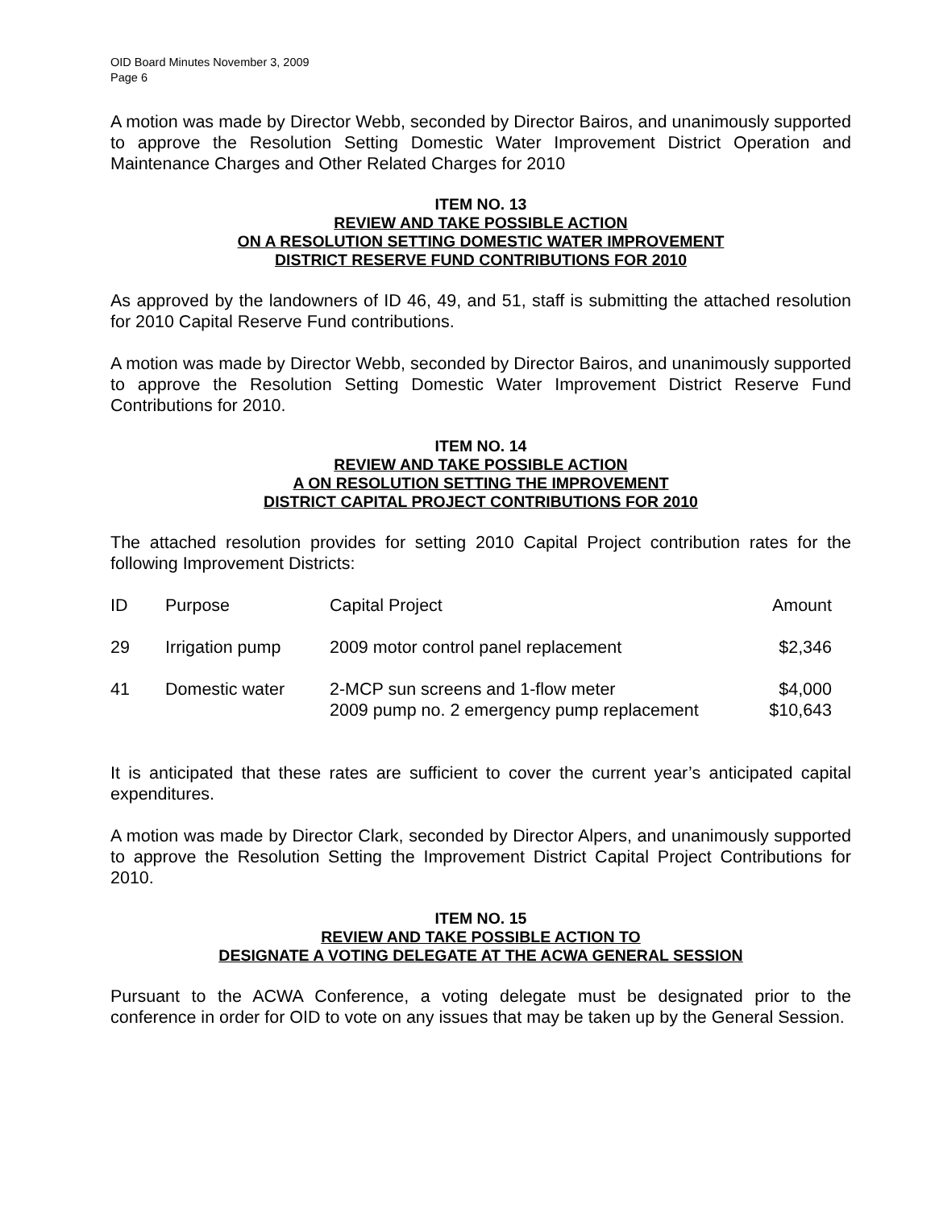OID Board Minutes November 3, 2009
Page 6
A motion was made by Director Webb, seconded by Director Bairos, and unanimously supported to approve the Resolution Setting Domestic Water Improvement District Operation and Maintenance Charges and Other Related Charges for 2010
ITEM NO. 13
REVIEW AND TAKE POSSIBLE ACTION
ON A RESOLUTION SETTING DOMESTIC WATER IMPROVEMENT
DISTRICT RESERVE FUND CONTRIBUTIONS FOR 2010
As approved by the landowners of ID 46, 49, and 51, staff is submitting the attached resolution for 2010 Capital Reserve Fund contributions.
A motion was made by Director Webb, seconded by Director Bairos, and unanimously supported to approve the Resolution Setting Domestic Water Improvement District Reserve Fund Contributions for 2010.
ITEM NO. 14
REVIEW AND TAKE POSSIBLE ACTION
A ON RESOLUTION SETTING THE IMPROVEMENT
DISTRICT CAPITAL PROJECT CONTRIBUTIONS FOR 2010
The attached resolution provides for setting 2010 Capital Project contribution rates for the following Improvement Districts:
| ID | Purpose | Capital Project | Amount |
| 29 | Irrigation pump | 2009 motor control panel replacement | $2,346 |
| 41 | Domestic water | 2-MCP sun screens and 1-flow meter 2009 pump no. 2 emergency pump replacement | $4,000 $10,643 |
It is anticipated that these rates are sufficient to cover the current year’s anticipated capital expenditures.
A motion was made by Director Clark, seconded by Director Alpers, and unanimously supported to approve the Resolution Setting the Improvement District Capital Project Contributions for 2010.
ITEM NO. 15
REVIEW AND TAKE POSSIBLE ACTION TO
DESIGNATE A VOTING DELEGATE AT THE ACWA GENERAL SESSION
Pursuant to the ACWA Conference, a voting delegate must be designated prior to the conference in order for OID to vote on any issues that may be taken up by the General Session.